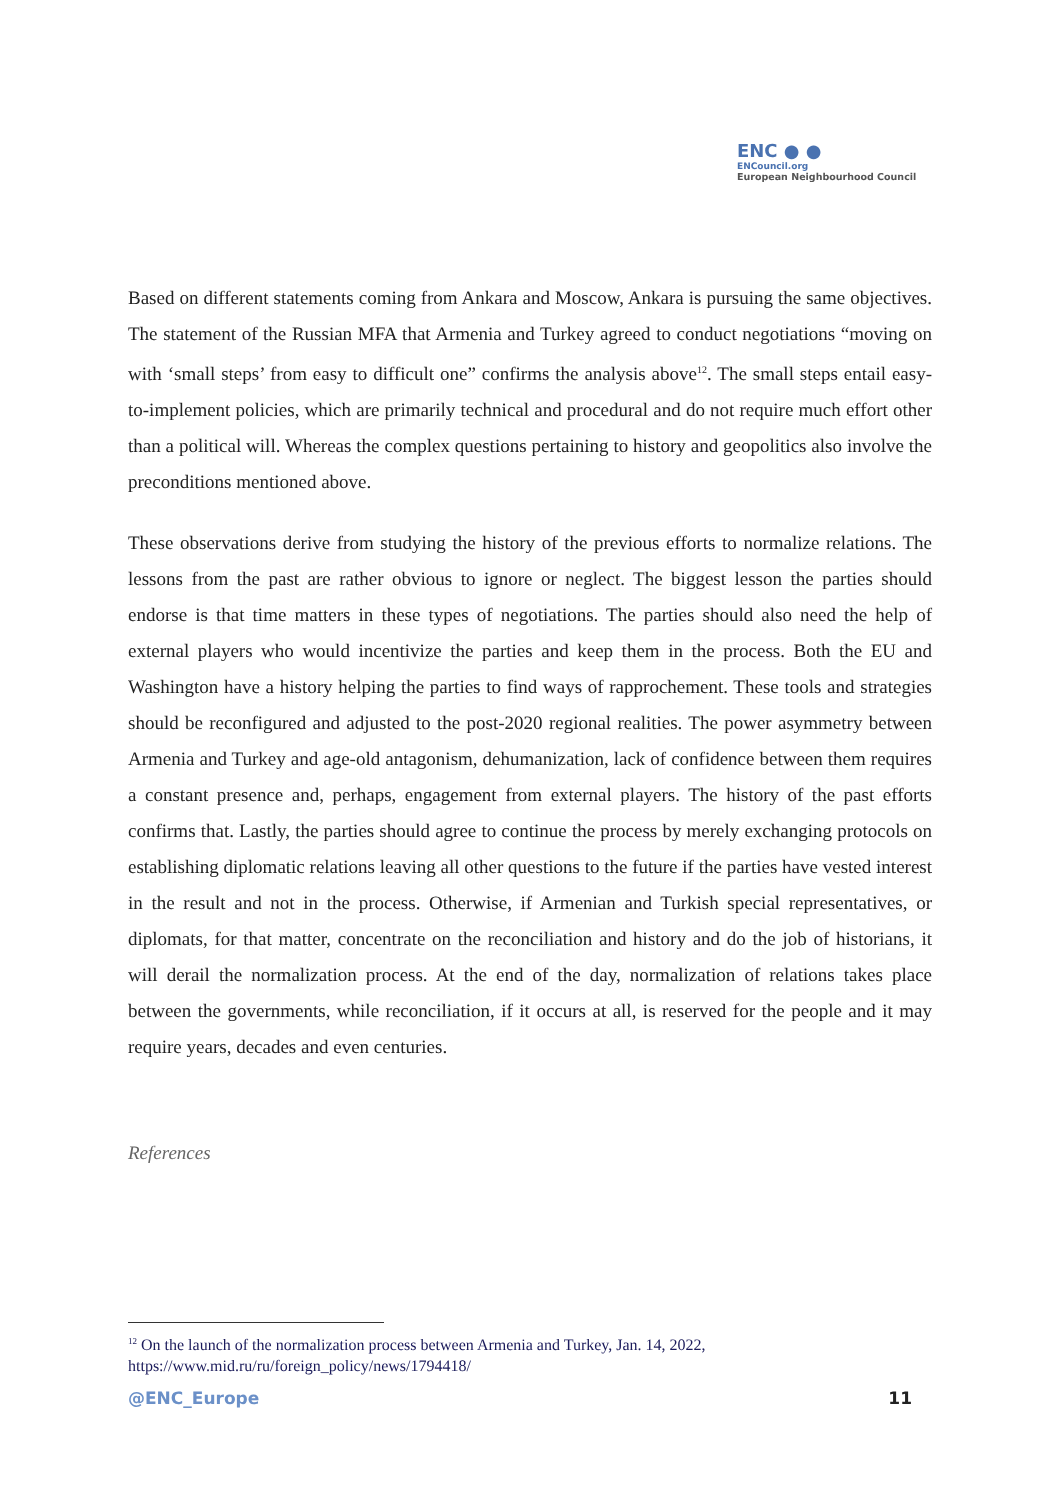ENC ● ●
ENCouncil.org
European Neighbourhood Council
Based on different statements coming from Ankara and Moscow, Ankara is pursuing the same objectives. The statement of the Russian MFA that Armenia and Turkey agreed to conduct negotiations “moving on with ‘small steps’ from easy to difficult one” confirms the analysis above<sup>12</sup>. The small steps entail easy-to-implement policies, which are primarily technical and procedural and do not require much effort other than a political will. Whereas the complex questions pertaining to history and geopolitics also involve the preconditions mentioned above.
These observations derive from studying the history of the previous efforts to normalize relations. The lessons from the past are rather obvious to ignore or neglect. The biggest lesson the parties should endorse is that time matters in these types of negotiations. The parties should also need the help of external players who would incentivize the parties and keep them in the process. Both the EU and Washington have a history helping the parties to find ways of rapprochement. These tools and strategies should be reconfigured and adjusted to the post-2020 regional realities. The power asymmetry between Armenia and Turkey and age-old antagonism, dehumanization, lack of confidence between them requires a constant presence and, perhaps, engagement from external players. The history of the past efforts confirms that. Lastly, the parties should agree to continue the process by merely exchanging protocols on establishing diplomatic relations leaving all other questions to the future if the parties have vested interest in the result and not in the process. Otherwise, if Armenian and Turkish special representatives, or diplomats, for that matter, concentrate on the reconciliation and history and do the job of historians, it will derail the normalization process. At the end of the day, normalization of relations takes place between the governments, while reconciliation, if it occurs at all, is reserved for the people and it may require years, decades and even centuries.
References
<sup>12</sup> On the launch of the normalization process between Armenia and Turkey, Jan. 14, 2022,
https://www.mid.ru/ru/foreign_policy/news/1794418/
@ENC_Europe 11